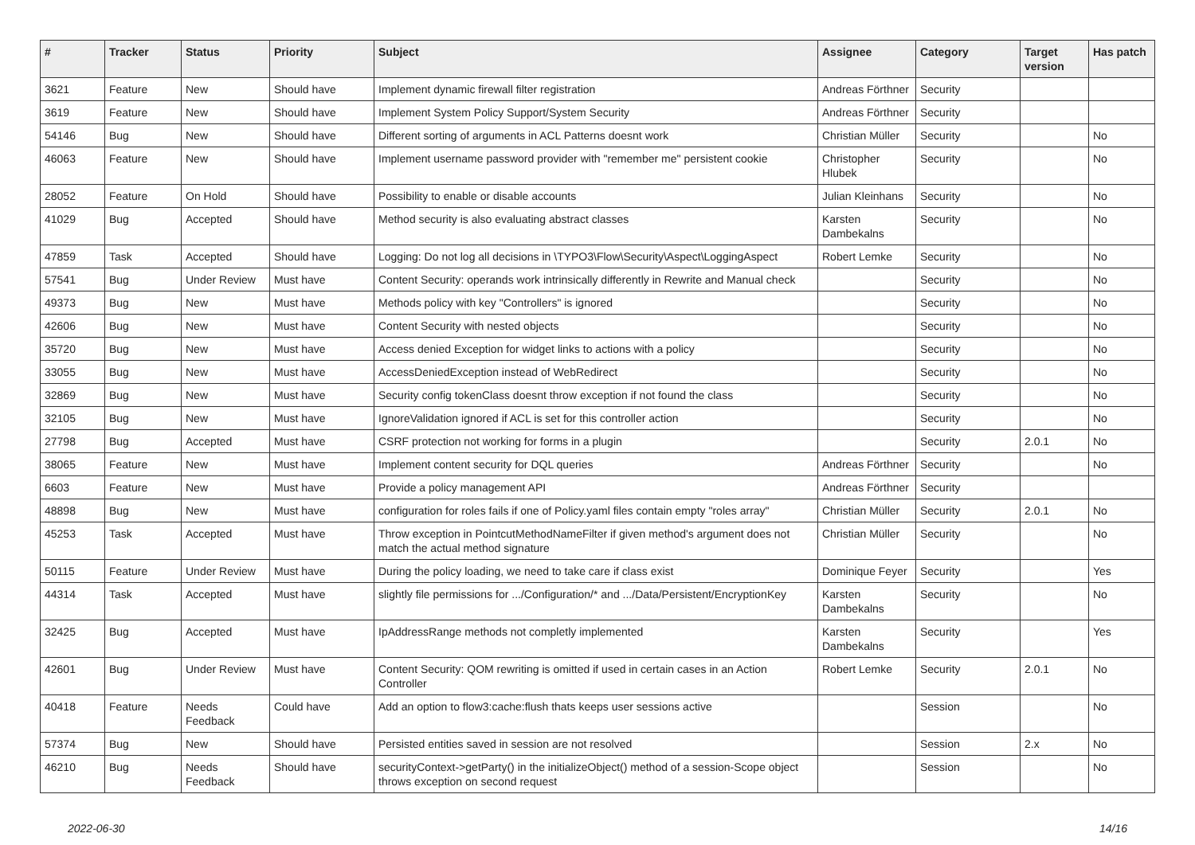| # | Tracker | Status | Priority | Subject | Assignee | Category | Target version | Has patch |
| --- | --- | --- | --- | --- | --- | --- | --- | --- |
| 3621 | Feature | New | Should have | Implement dynamic firewall filter registration | Andreas Förthner | Security | | |
| 3619 | Feature | New | Should have | Implement System Policy Support/System Security | Andreas Förthner | Security | | |
| 54146 | Bug | New | Should have | Different sorting of arguments in ACL Patterns doesnt work | Christian Müller | Security | | No |
| 46063 | Feature | New | Should have | Implement username password provider with "remember me" persistent cookie | Christopher Hlubek | Security | | No |
| 28052 | Feature | On Hold | Should have | Possibility to enable or disable accounts | Julian Kleinhans | Security | | No |
| 41029 | Bug | Accepted | Should have | Method security is also evaluating abstract classes | Karsten Dambekalns | Security | | No |
| 47859 | Task | Accepted | Should have | Logging: Do not log all decisions in \TYPO3\Flow\Security\Aspect\LoggingAspect | Robert Lemke | Security | | No |
| 57541 | Bug | Under Review | Must have | Content Security: operands work intrinsically differently in Rewrite and Manual check | | Security | | No |
| 49373 | Bug | New | Must have | Methods policy with key "Controllers" is ignored | | Security | | No |
| 42606 | Bug | New | Must have | Content Security with nested objects | | Security | | No |
| 35720 | Bug | New | Must have | Access denied Exception for widget links to actions with a policy | | Security | | No |
| 33055 | Bug | New | Must have | AccessDeniedException instead of WebRedirect | | Security | | No |
| 32869 | Bug | New | Must have | Security config tokenClass doesnt throw exception if not found the class | | Security | | No |
| 32105 | Bug | New | Must have | IgnoreValidation ignored if ACL is set for this controller action | | Security | | No |
| 27798 | Bug | Accepted | Must have | CSRF protection not working for forms in a plugin | | Security | 2.0.1 | No |
| 38065 | Feature | New | Must have | Implement content security for DQL queries | Andreas Förthner | Security | | No |
| 6603 | Feature | New | Must have | Provide a policy management API | Andreas Förthner | Security | | |
| 48898 | Bug | New | Must have | configuration for roles fails if one of Policy.yaml files contain empty "roles array" | Christian Müller | Security | 2.0.1 | No |
| 45253 | Task | Accepted | Must have | Throw exception in PointcutMethodNameFilter if given method's argument does not match the actual method signature | Christian Müller | Security | | No |
| 50115 | Feature | Under Review | Must have | During the policy loading, we need to take care if class exist | Dominique Feyer | Security | | Yes |
| 44314 | Task | Accepted | Must have | slightly file permissions for .../Configuration/* and .../Data/Persistent/EncryptionKey | Karsten Dambekalns | Security | | No |
| 32425 | Bug | Accepted | Must have | IpAddressRange methods not completly implemented | Karsten Dambekalns | Security | | Yes |
| 42601 | Bug | Under Review | Must have | Content Security: QOM rewriting is omitted if used in certain cases in an Action Controller | Robert Lemke | Security | 2.0.1 | No |
| 40418 | Feature | Needs Feedback | Could have | Add an option to flow3:cache:flush thats keeps user sessions active | | Session | | No |
| 57374 | Bug | New | Should have | Persisted entities saved in session are not resolved | | Session | 2.x | No |
| 46210 | Bug | Needs Feedback | Should have | securityContext->getParty() in the initializeObject() method of a session-Scope object throws exception on second request | | Session | | No |
2022-06-30 14/16